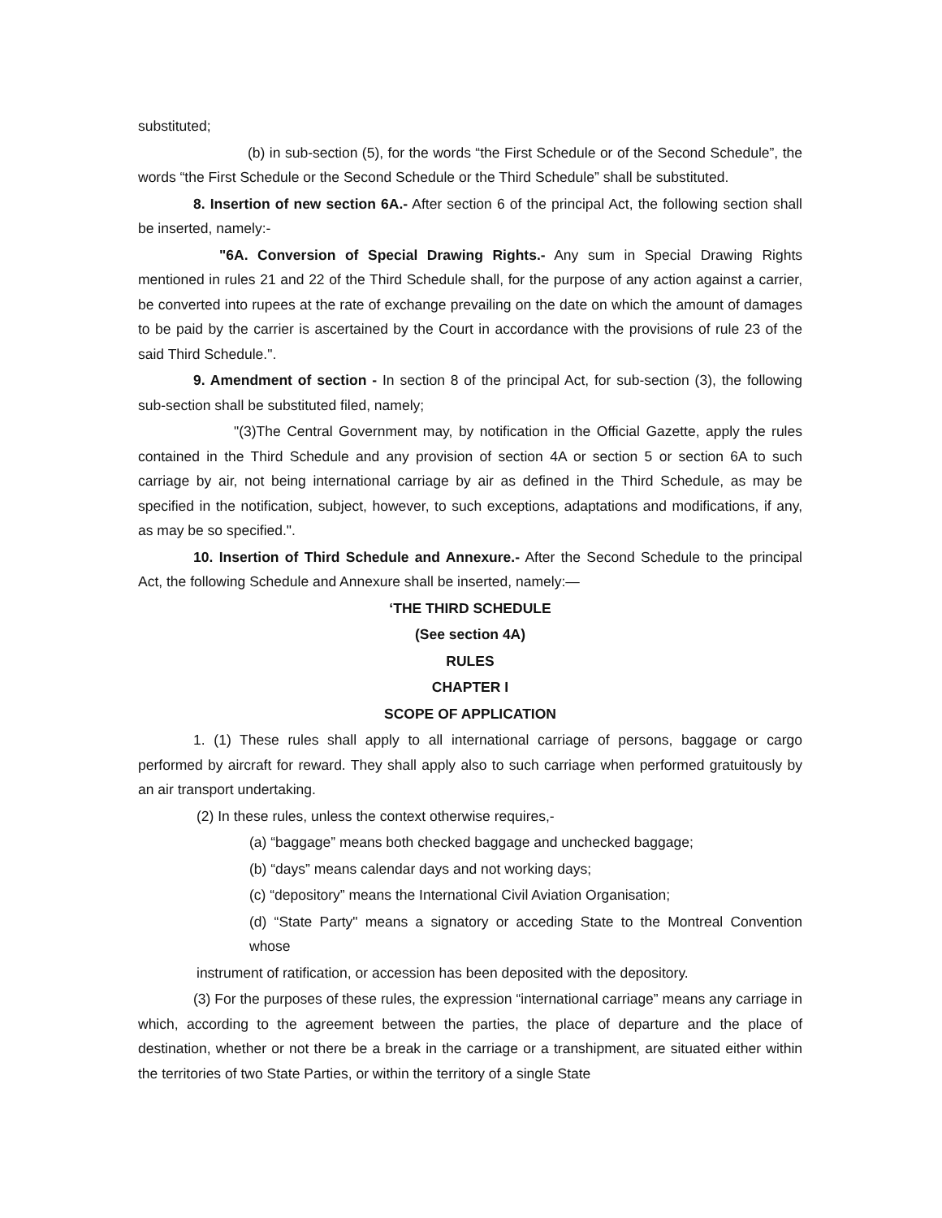substituted;
(b) in sub-section (5), for the words “the First Schedule or of the Second Schedule”, the words “the First Schedule or the Second Schedule or the Third Schedule” shall be substituted.
8. Insertion of new section 6A.- After section 6 of the principal Act, the following section shall be inserted, namely:-
"6A. Conversion of Special Drawing Rights.- Any sum in Special Drawing Rights mentioned in rules 21 and 22 of the Third Schedule shall, for the purpose of any action against a carrier, be converted into rupees at the rate of exchange prevailing on the date on which the amount of damages to be paid by the carrier is ascertained by the Court in accordance with the provisions of rule 23 of the said Third Schedule.".
9. Amendment of section - In section 8 of the principal Act, for sub-section (3), the following sub-section shall be substituted filed, namely;
"(3)The Central Government may, by notification in the Official Gazette, apply the rules contained in the Third Schedule and any provision of section 4A or section 5 or section 6A to such carriage by air, not being international carriage by air as defined in the Third Schedule, as may be specified in the notification, subject, however, to such exceptions, adaptations and modifications, if any, as may be so specified.".
10. Insertion of Third Schedule and Annexure.- After the Second Schedule to the principal Act, the following Schedule and Annexure shall be inserted, namely:—
‘THE THIRD SCHEDULE
(See section 4A)
RULES
CHAPTER I
SCOPE OF APPLICATION
1. (1) These rules shall apply to all international carriage of persons, baggage or cargo performed by aircraft for reward. They shall apply also to such carriage when performed gratuitously by an air transport undertaking.
(2) In these rules, unless the context otherwise requires,-
(a) “baggage” means both checked baggage and unchecked baggage;
(b) “days” means calendar days and not working days;
(c) “depository” means the International Civil Aviation Organisation;
(d) “State Party" means a signatory or acceding State to the Montreal Convention whose
instrument of ratification, or accession has been deposited with the depository.
(3) For the purposes of these rules, the expression “international carriage” means any carriage in which, according to the agreement between the parties, the place of departure and the place of destination, whether or not there be a break in the carriage or a transhipment, are situated either within the territories of two State Parties, or within the territory of a single State